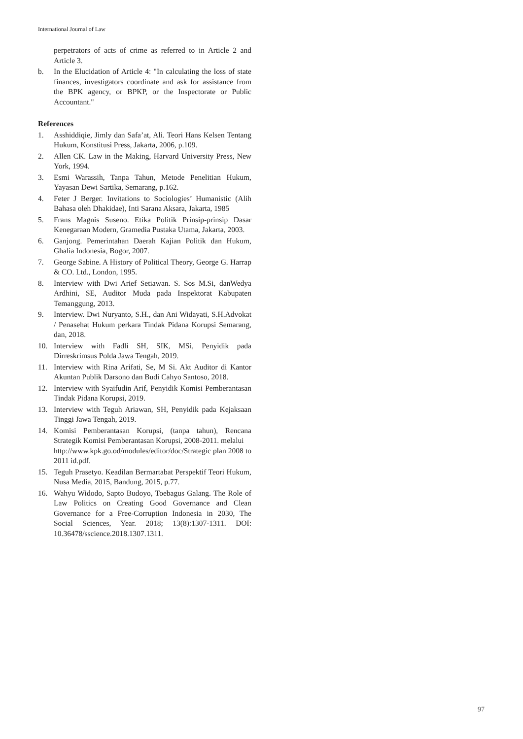International Journal of Law
perpetrators of acts of crime as referred to in Article 2 and Article 3.
b. In the Elucidation of Article 4: "In calculating the loss of state finances, investigators coordinate and ask for assistance from the BPK agency, or BPKP, or the Inspectorate or Public Accountant."
References
1. Asshiddiqie, Jimly dan Safa’at, Ali. Teori Hans Kelsen Tentang Hukum, Konstitusi Press, Jakarta, 2006, p.109.
2. Allen CK. Law in the Making, Harvard University Press, New York, 1994.
3. Esmi Warassih, Tanpa Tahun, Metode Penelitian Hukum, Yayasan Dewi Sartika, Semarang, p.162.
4. Feter J Berger. Invitations to Sociologies’ Humanistic (Alih Bahasa oleh Dhakidae), Inti Sarana Aksara, Jakarta, 1985
5. Frans Magnis Suseno. Etika Politik Prinsip-prinsip Dasar Kenegaraan Modern, Gramedia Pustaka Utama, Jakarta, 2003.
6. Ganjong. Pemerintahan Daerah Kajian Politik dan Hukum, Ghalia Indonesia, Bogor, 2007.
7. George Sabine. A History of Political Theory, George G. Harrap & CO. Ltd., London, 1995.
8. Interview with Dwi Arief Setiawan. S. Sos M.Si, danWedya Ardhini, SE, Auditor Muda pada Inspektorat Kabupaten Temanggung, 2013.
9. Interview. Dwi Nuryanto, S.H., dan Ani Widayati, S.H.Advokat / Penasehat Hukum perkara Tindak Pidana Korupsi Semarang, dan, 2018.
10. Interview with Fadli SH, SIK, MSi, Penyidik pada Dirreskrimsus Polda Jawa Tengah, 2019.
11. Interview with Rina Arifati, Se, M Si. Akt Auditor di Kantor Akuntan Publik Darsono dan Budi Cahyo Santoso, 2018.
12. Interview with Syaifudin Arif, Penyidik Komisi Pemberantasan Tindak Pidana Korupsi, 2019.
13. Interview with Teguh Ariawan, SH, Penyidik pada Kejaksaan Tinggi Jawa Tengah, 2019.
14. Komisi Pemberantasan Korupsi, (tanpa tahun), Rencana Strategik Komisi Pemberantasan Korupsi, 2008-2011. melalui
http://www.kpk.go.od/modules/editor/doc/Strategic plan 2008 to 2011 id.pdf.
15. Teguh Prasetyo. Keadilan Bermartabat Perspektif Teori Hukum, Nusa Media, 2015, Bandung, 2015, p.77.
16. Wahyu Widodo, Sapto Budoyo, Toebagus Galang. The Role of Law Politics on Creating Good Governance and Clean Governance for a Free-Corruption Indonesia in 2030, The Social Sciences, Year. 2018; 13(8):1307-1311. DOI: 10.36478/sscience.2018.1307.1311.
97